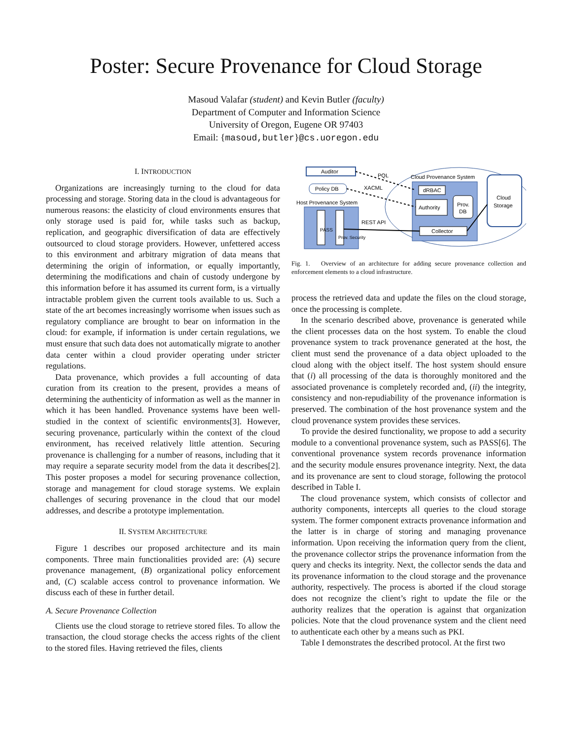Poster: Secure Provenance for Cloud Storage
Masoud Valafar (student) and Kevin Butler (faculty)
Department of Computer and Information Science
University of Oregon, Eugene OR 97403
Email: {masoud,butler}@cs.uoregon.edu
I. INTRODUCTION
Organizations are increasingly turning to the cloud for data processing and storage. Storing data in the cloud is advantageous for numerous reasons: the elasticity of cloud environments ensures that only storage used is paid for, while tasks such as backup, replication, and geographic diversification of data are effectively outsourced to cloud storage providers. However, unfettered access to this environment and arbitrary migration of data means that determining the origin of information, or equally importantly, determining the modifications and chain of custody undergone by this information before it has assumed its current form, is a virtually intractable problem given the current tools available to us. Such a state of the art becomes increasingly worrisome when issues such as regulatory compliance are brought to bear on information in the cloud: for example, if information is under certain regulations, we must ensure that such data does not automatically migrate to another data center within a cloud provider operating under stricter regulations.
Data provenance, which provides a full accounting of data curation from its creation to the present, provides a means of determining the authenticity of information as well as the manner in which it has been handled. Provenance systems have been well-studied in the context of scientific environments[3]. However, securing provenance, particularly within the context of the cloud environment, has received relatively little attention. Securing provenance is challenging for a number of reasons, including that it may require a separate security model from the data it describes[2]. This poster proposes a model for securing provenance collection, storage and management for cloud storage systems. We explain challenges of securing provenance in the cloud that our model addresses, and describe a prototype implementation.
II. SYSTEM ARCHITECTURE
Figure 1 describes our proposed architecture and its main components. Three main functionalities provided are: (A) secure provenance management, (B) organizational policy enforcement and, (C) scalable access control to provenance information. We discuss each of these in further detail.
A. Secure Provenance Collection
Clients use the cloud storage to retrieve stored files. To allow the transaction, the cloud storage checks the access rights of the client to the stored files. Having retrieved the files, clients
Auditor
Policy DB
Host Provenance System
Cloud Provenance System
dRBAC
Authority
Prov.
DB
Collector
Cloud
Storage
PQL
XACML
REST API
PASS
Prov. Security
Fig. 1. Overview of an architecture for adding secure provenance collection and enforcement elements to a cloud infrastructure.
process the retrieved data and update the files on the cloud storage, once the processing is complete.
In the scenario described above, provenance is generated while the client processes data on the host system. To enable the cloud provenance system to track provenance generated at the host, the client must send the provenance of a data object uploaded to the cloud along with the object itself. The host system should ensure that (i) all processing of the data is thoroughly monitored and the associated provenance is completely recorded and, (ii) the integrity, consistency and non-repudiability of the provenance information is preserved. The combination of the host provenance system and the cloud provenance system provides these services.
To provide the desired functionality, we propose to add a security module to a conventional provenance system, such as PASS[6]. The conventional provenance system records provenance information and the security module ensures provenance integrity. Next, the data and its provenance are sent to cloud storage, following the protocol described in Table I.
The cloud provenance system, which consists of collector and authority components, intercepts all queries to the cloud storage system. The former component extracts provenance information and the latter is in charge of storing and managing provenance information. Upon receiving the information query from the client, the provenance collector strips the provenance information from the query and checks its integrity. Next, the collector sends the data and its provenance information to the cloud storage and the provenance authority, respectively. The process is aborted if the cloud storage does not recognize the client’s right to update the file or the authority realizes that the operation is against that organization policies. Note that the cloud provenance system and the client need to authenticate each other by a means such as PKI.
Table I demonstrates the described protocol. At the first two